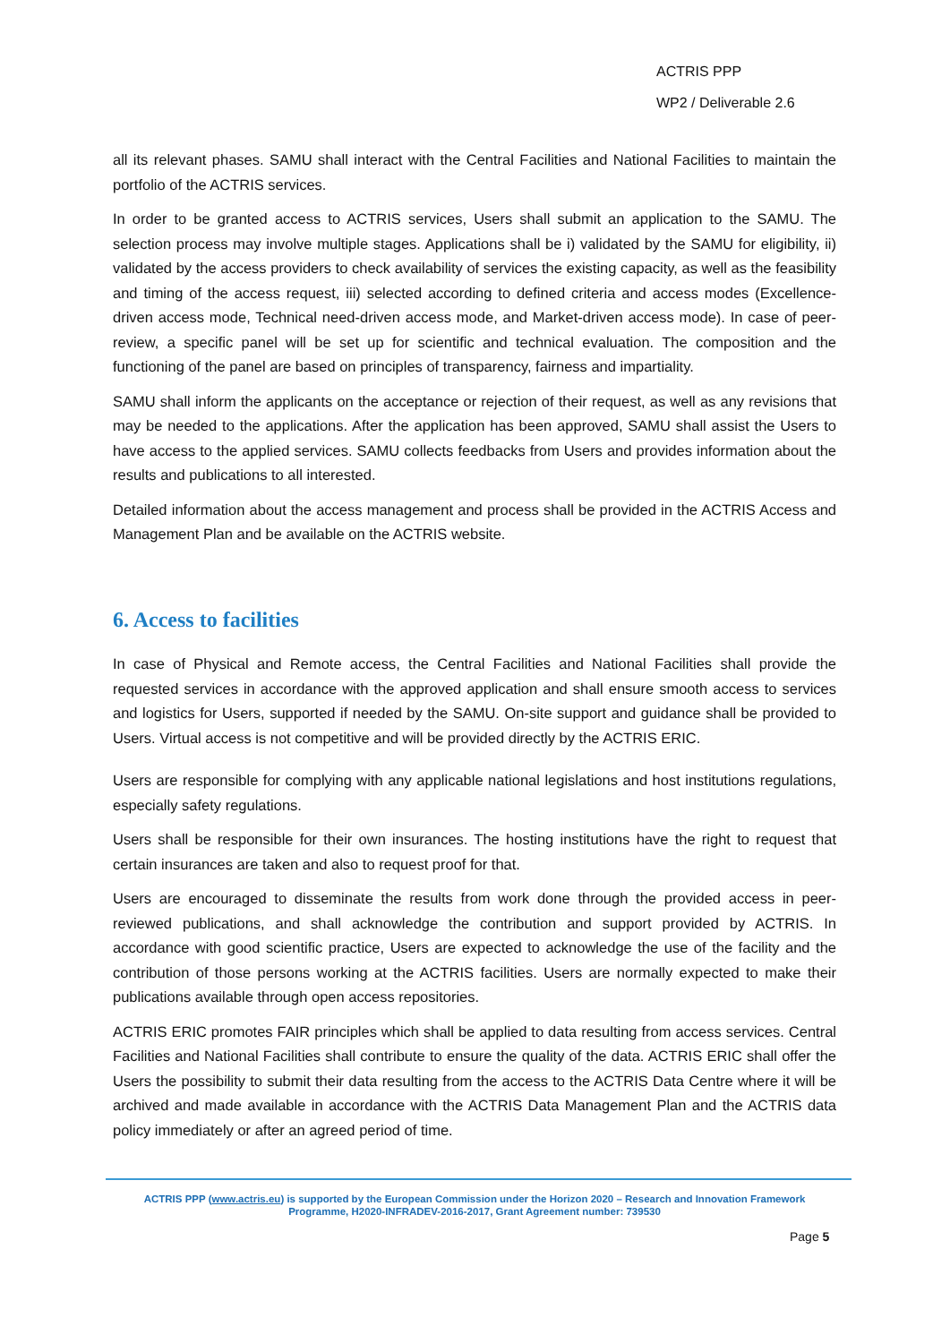ACTRIS PPP
WP2 / Deliverable 2.6
all its relevant phases. SAMU shall interact with the Central Facilities and National Facilities to maintain the portfolio of the ACTRIS services.
In order to be granted access to ACTRIS services, Users shall submit an application to the SAMU. The selection process may involve multiple stages. Applications shall be i) validated by the SAMU for eligibility, ii) validated by the access providers to check availability of services the existing capacity, as well as the feasibility and timing of the access request, iii) selected according to defined criteria and access modes (Excellence-driven access mode, Technical need-driven access mode, and Market-driven access mode). In case of peer-review, a specific panel will be set up for scientific and technical evaluation. The composition and the functioning of the panel are based on principles of transparency, fairness and impartiality.
SAMU shall inform the applicants on the acceptance or rejection of their request, as well as any revisions that may be needed to the applications. After the application has been approved, SAMU shall assist the Users to have access to the applied services. SAMU collects feedbacks from Users and provides information about the results and publications to all interested.
Detailed information about the access management and process shall be provided in the ACTRIS Access and Management Plan and be available on the ACTRIS website.
6. Access to facilities
In case of Physical and Remote access, the Central Facilities and National Facilities shall provide the requested services in accordance with the approved application and shall ensure smooth access to services and logistics for Users, supported if needed by the SAMU. On-site support and guidance shall be provided to Users. Virtual access is not competitive and will be provided directly by the ACTRIS ERIC.
Users are responsible for complying with any applicable national legislations and host institutions regulations, especially safety regulations.
Users shall be responsible for their own insurances. The hosting institutions have the right to request that certain insurances are taken and also to request proof for that.
Users are encouraged to disseminate the results from work done through the provided access in peer-reviewed publications, and shall acknowledge the contribution and support provided by ACTRIS. In accordance with good scientific practice, Users are expected to acknowledge the use of the facility and the contribution of those persons working at the ACTRIS facilities. Users are normally expected to make their publications available through open access repositories.
ACTRIS ERIC promotes FAIR principles which shall be applied to data resulting from access services. Central Facilities and National Facilities shall contribute to ensure the quality of the data. ACTRIS ERIC shall offer the Users the possibility to submit their data resulting from the access to the ACTRIS Data Centre where it will be archived and made available in accordance with the ACTRIS Data Management Plan and the ACTRIS data policy immediately or after an agreed period of time.
ACTRIS PPP (www.actris.eu) is supported by the European Commission under the Horizon 2020 – Research and Innovation Framework Programme, H2020-INFRADEV-2016-2017, Grant Agreement number: 739530
Page 5